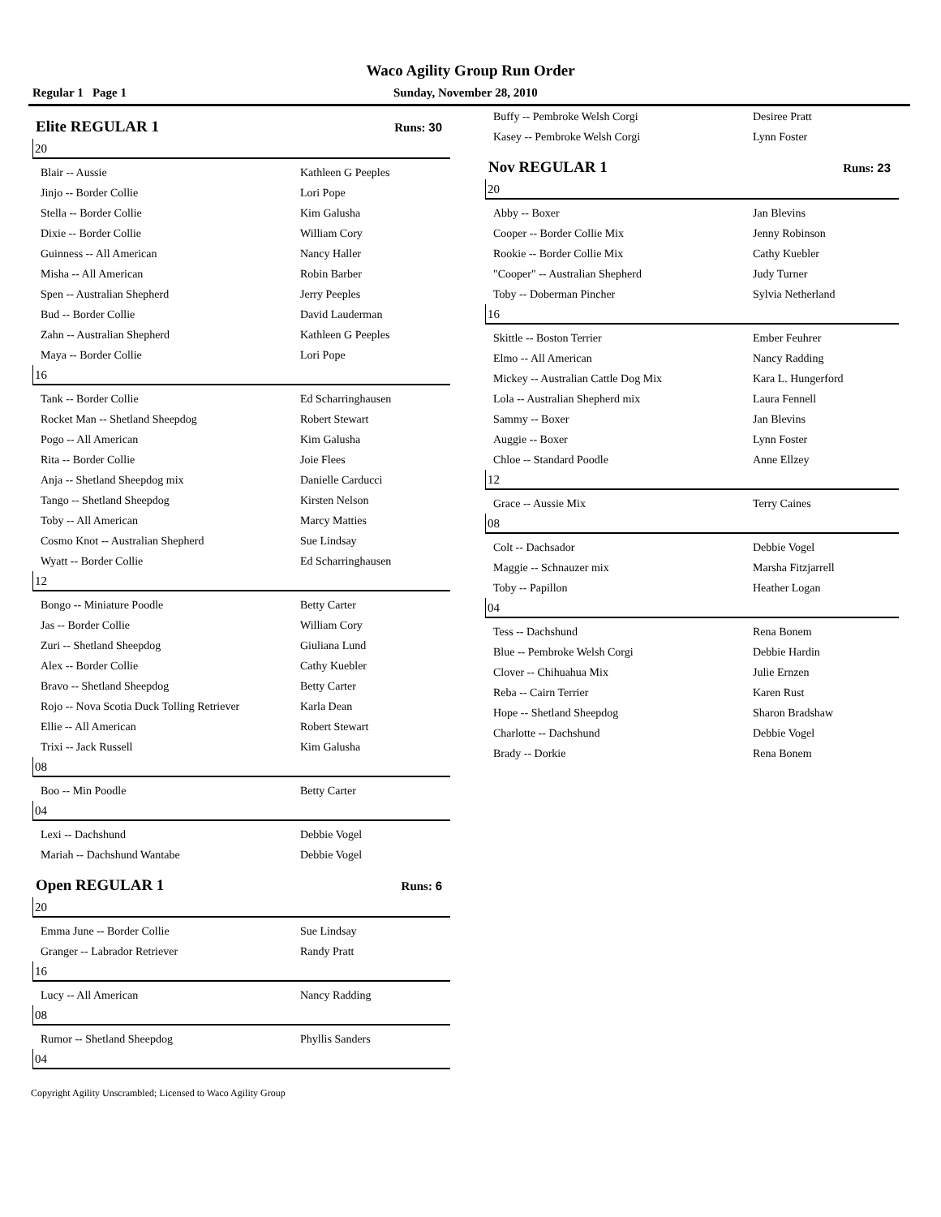Waco Agility Group Run Order
Regular 1 Page 1 Sunday, November 28, 2010
Elite REGULAR 1 Runs: 30
20
| Blair -- Aussie | Kathleen G Peeples |
| Jinjo -- Border Collie | Lori Pope |
| Stella -- Border Collie | Kim Galusha |
| Dixie -- Border Collie | William Cory |
| Guinness -- All American | Nancy Haller |
| Misha -- All American | Robin Barber |
| Spen -- Australian Shepherd | Jerry Peeples |
| Bud -- Border Collie | David Lauderman |
| Zahn -- Australian Shepherd | Kathleen G Peeples |
| Maya -- Border Collie | Lori Pope |
16
| Tank -- Border Collie | Ed Scharringhausen |
| Rocket Man -- Shetland Sheepdog | Robert Stewart |
| Pogo -- All American | Kim Galusha |
| Rita -- Border Collie | Joie Flees |
| Anja -- Shetland Sheepdog mix | Danielle Carducci |
| Tango -- Shetland Sheepdog | Kirsten Nelson |
| Toby -- All American | Marcy Matties |
| Cosmo Knot -- Australian Shepherd | Sue Lindsay |
| Wyatt -- Border Collie | Ed Scharringhausen |
12
| Bongo -- Miniature Poodle | Betty Carter |
| Jas -- Border Collie | William Cory |
| Zuri -- Shetland Sheepdog | Giuliana Lund |
| Alex -- Border Collie | Cathy Kuebler |
| Bravo -- Shetland Sheepdog | Betty Carter |
| Rojo -- Nova Scotia Duck Tolling Retriever | Karla Dean |
| Ellie -- All American | Robert Stewart |
| Trixi -- Jack Russell | Kim Galusha |
08
| Boo -- Min Poodle | Betty Carter |
04
| Lexi -- Dachshund | Debbie Vogel |
| Mariah -- Dachshund Wantabe | Debbie Vogel |
Open REGULAR 1 Runs: 6
20
| Emma June -- Border Collie | Sue Lindsay |
| Granger -- Labrador Retriever | Randy Pratt |
16
| Lucy -- All American | Nancy Radding |
08
| Rumor -- Shetland Sheepdog | Phyllis Sanders |
04
| Buffy -- Pembroke Welsh Corgi | Desiree Pratt |
| Kasey -- Pembroke Welsh Corgi | Lynn Foster |
Nov REGULAR 1 Runs: 23
20
| Abby -- Boxer | Jan Blevins |
| Cooper -- Border Collie Mix | Jenny Robinson |
| Rookie -- Border Collie Mix | Cathy Kuebler |
| "Cooper" -- Australian Shepherd | Judy Turner |
| Toby -- Doberman Pincher | Sylvia Netherland |
16
| Skittle -- Boston Terrier | Ember Feuhrer |
| Elmo -- All American | Nancy Radding |
| Mickey -- Australian Cattle Dog Mix | Kara L. Hungerford |
| Lola -- Australian Shepherd mix | Laura Fennell |
| Sammy -- Boxer | Jan Blevins |
| Auggie -- Boxer | Lynn Foster |
| Chloe -- Standard Poodle | Anne Ellzey |
12
| Grace -- Aussie Mix | Terry Caines |
08
| Colt -- Dachsador | Debbie Vogel |
| Maggie -- Schnauzer mix | Marsha Fitzjarrell |
| Toby -- Papillon | Heather Logan |
04
| Tess -- Dachshund | Rena Bonem |
| Blue -- Pembroke Welsh Corgi | Debbie Hardin |
| Clover -- Chihuahua Mix | Julie Ernzen |
| Reba -- Cairn Terrier | Karen Rust |
| Hope -- Shetland Sheepdog | Sharon Bradshaw |
| Charlotte -- Dachshund | Debbie Vogel |
| Brady -- Dorkie | Rena Bonem |
Copyright Agility Unscrambled; Licensed to Waco Agility Group